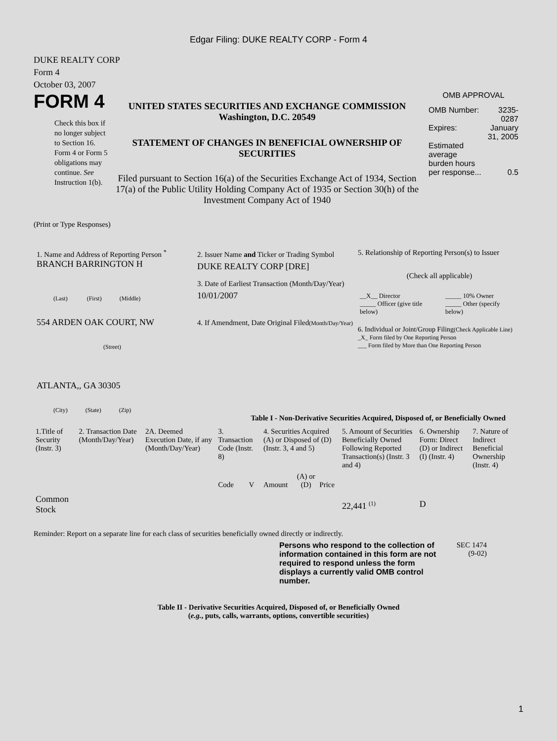Edgar Filing: DUKE REALTY CORP - Form 4
DUKE REALTY CORP
Form 4
October 03, 2007
FORM 4
Check this box if no longer subject to Section 16. Form 4 or Form 5 obligations may continue. See Instruction 1(b).
UNITED STATES SECURITIES AND EXCHANGE COMMISSION
Washington, D.C. 20549
STATEMENT OF CHANGES IN BENEFICIAL OWNERSHIP OF SECURITIES
Filed pursuant to Section 16(a) of the Securities Exchange Act of 1934, Section 17(a) of the Public Utility Holding Company Act of 1935 or Section 30(h) of the Investment Company Act of 1940
OMB APPROVAL
| OMB Number: | 3235-0287 |
| Expires: | January 31, 2005 |
| Estimated average burden hours per response... | 0.5 |
(Print or Type Responses)
1. Name and Address of Reporting Person <sup>*</sup>
BRANCH BARRINGTON H
(Last) (First) (Middle)
554 ARDEN OAK COURT, NW
(Street)
ATLANTA,, GA 30305
(City) (State) (Zip)
2. Issuer Name and Ticker or Trading Symbol
DUKE REALTY CORP [DRE]
3. Date of Earliest Transaction (Month/Day/Year)
10/01/2007
4. If Amendment, Date Original Filed(Month/Day/Year)
5. Relationship of Reporting Person(s) to Issuer
(Check all applicable)
| __X__ Director | _____ 10% Owner |
| _____ Officer (give title below) | _____ Other (specify below) |
6. Individual or Joint/Group Filing(Check Applicable Line)
_X_ Form filed by One Reporting Person
___ Form filed by More than One Reporting Person
Table I - Non-Derivative Securities Acquired, Disposed of, or Beneficially Owned
| 1.Title of Security (Instr. 3) | 2. Transaction Date (Month/Day/Year) | 2A. Deemed Execution Date, if any (Month/Day/Year) | 3. Transaction Code (Instr. 8) | | 4. Securities Acquired (A) or Disposed of (D) (Instr. 3, 4 and 5) | | | 5. Amount of Securities Beneficially Owned Following Reported Transaction(s) (Instr. 3 and 4) | 6. Ownership Form: Direct (D) or Indirect (I) (Instr. 4) | 7. Nature of Indirect Beneficial Ownership (Instr. 4) |
| --- | --- | --- | --- | --- | --- | --- | --- | --- | --- | --- |
| | | | Code | V | Amount | (A) or (D) | Price | | | |
| Common Stock | | | | | | | | 22,441 <sup>(1)</sup> | D | |
Reminder: Report on a separate line for each class of securities beneficially owned directly or indirectly.
Persons who respond to the collection of information contained in this form are not required to respond unless the form displays a currently valid OMB control number.
SEC 1474
(9-02)
Table II - Derivative Securities Acquired, Disposed of, or Beneficially Owned
(e.g., puts, calls, warrants, options, convertible securities)
1